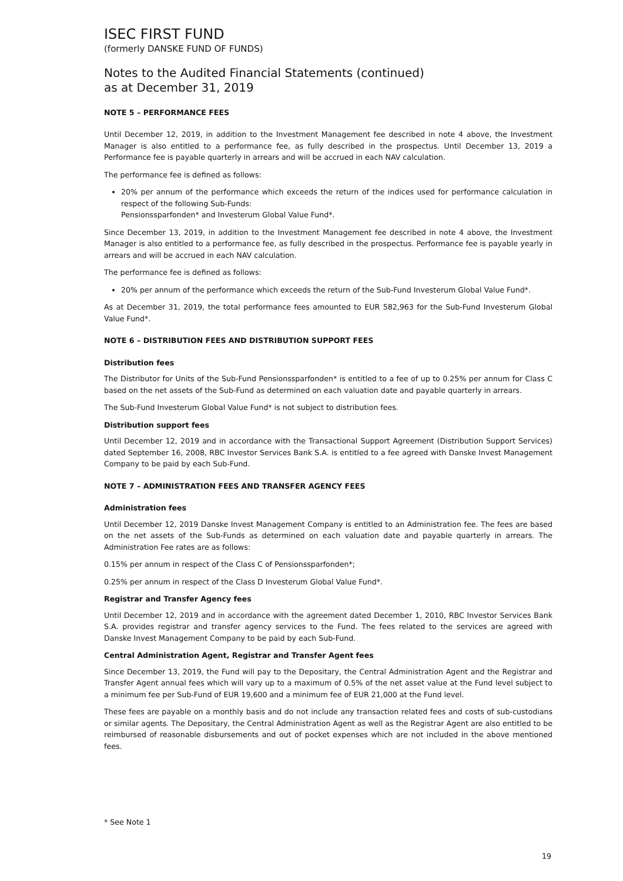ISEC FIRST FUND
(formerly DANSKE FUND OF FUNDS)
Notes to the Audited Financial Statements (continued)
as at December 31, 2019
NOTE 5 – PERFORMANCE FEES
Until December 12, 2019, in addition to the Investment Management fee described in note 4 above, the Investment Manager is also entitled to a performance fee, as fully described in the prospectus. Until December 13, 2019 a Performance fee is payable quarterly in arrears and will be accrued in each NAV calculation.
The performance fee is defined as follows:
20% per annum of the performance which exceeds the return of the indices used for performance calculation in respect of the following Sub-Funds:
Pensionssparfonden* and Investerum Global Value Fund*.
Since December 13, 2019, in addition to the Investment Management fee described in note 4 above, the Investment Manager is also entitled to a performance fee, as fully described in the prospectus. Performance fee is payable yearly in arrears and will be accrued in each NAV calculation.
The performance fee is defined as follows:
20% per annum of the performance which exceeds the return of the Sub-Fund Investerum Global Value Fund*.
As at December 31, 2019, the total performance fees amounted to EUR 582,963 for the Sub-Fund Investerum Global Value Fund*.
NOTE 6 – DISTRIBUTION FEES AND DISTRIBUTION SUPPORT FEES
Distribution fees
The Distributor for Units of the Sub-Fund Pensionssparfonden* is entitled to a fee of up to 0.25% per annum for Class C based on the net assets of the Sub-Fund as determined on each valuation date and payable quarterly in arrears.
The Sub-Fund Investerum Global Value Fund* is not subject to distribution fees.
Distribution support fees
Until December 12, 2019 and in accordance with the Transactional Support Agreement (Distribution Support Services) dated September 16, 2008, RBC Investor Services Bank S.A. is entitled to a fee agreed with Danske Invest Management Company to be paid by each Sub-Fund.
NOTE 7 – ADMINISTRATION FEES AND TRANSFER AGENCY FEES
Administration fees
Until December 12, 2019 Danske Invest Management Company is entitled to an Administration fee. The fees are based on the net assets of the Sub-Funds as determined on each valuation date and payable quarterly in arrears. The Administration Fee rates are as follows:
0.15% per annum in respect of the Class C of Pensionssparfonden*;
0.25% per annum in respect of the Class D Investerum Global Value Fund*.
Registrar and Transfer Agency fees
Until December 12, 2019 and in accordance with the agreement dated December 1, 2010, RBC Investor Services Bank S.A. provides registrar and transfer agency services to the Fund. The fees related to the services are agreed with Danske Invest Management Company to be paid by each Sub-Fund.
Central Administration Agent, Registrar and Transfer Agent fees
Since December 13, 2019, the Fund will pay to the Depositary, the Central Administration Agent and the Registrar and Transfer Agent annual fees which will vary up to a maximum of 0.5% of the net asset value at the Fund level subject to a minimum fee per Sub-Fund of EUR 19,600 and a minimum fee of EUR 21,000 at the Fund level.
These fees are payable on a monthly basis and do not include any transaction related fees and costs of sub-custodians or similar agents. The Depositary, the Central Administration Agent as well as the Registrar Agent are also entitled to be reimbursed of reasonable disbursements and out of pocket expenses which are not included in the above mentioned fees.
* See Note 1
19